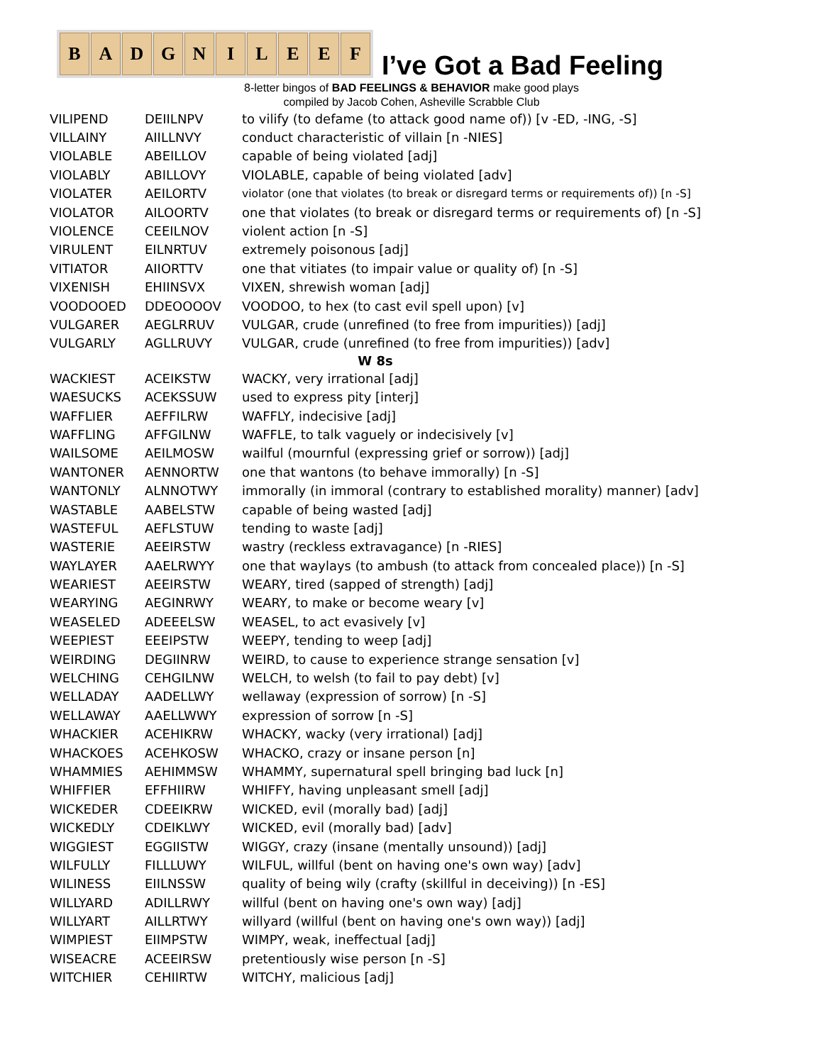B A D G N I L E E F
I’ve Got a Bad Feeling
8-letter bingos of BAD FEELINGS & BEHAVIOR make good plays
compiled by Jacob Cohen, Asheville Scrabble Club
| VILIPEND | DEIILNPV | to vilify (to defame (to attack good name of)) [v -ED, -ING, -S] |
| VILLAINY | AIILLNVY | conduct characteristic of villain [n -NIES] |
| VIOLABLE | ABEILLOV | capable of being violated [adj] |
| VIOLABLY | ABILLOVY | VIOLABLE, capable of being violated [adv] |
| VIOLATER | AEILORTV | violator (one that violates (to break or disregard terms or requirements of)) [n -S] |
| VIOLATOR | AILOORTV | one that violates (to break or disregard terms or requirements of) [n -S] |
| VIOLENCE | CEEILNOV | violent action [n -S] |
| VIRULENT | EILNRTUV | extremely poisonous [adj] |
| VITIATOR | AIIORTTV | one that vitiates (to impair value or quality of) [n -S] |
| VIXENISH | EHIINSVX | VIXEN, shrewish woman [adj] |
| VOODOOED | DDEOOOOV | VOODOO, to hex (to cast evil spell upon) [v] |
| VULGARER | AEGLRRUV | VULGAR, crude (unrefined (to free from impurities)) [adj] |
| VULGARLY | AGLLRUVY | VULGAR, crude (unrefined (to free from impurities)) [adv] |
| W 8s | | |
| WACKIEST | ACEIKSTW | WACKY, very irrational [adj] |
| WAESUCKS | ACEKSSUW | used to express pity [interj] |
| WAFFLIER | AEFFILRW | WAFFLY, indecisive [adj] |
| WAFFLING | AFFGILNW | WAFFLE, to talk vaguely or indecisively [v] |
| WAILSOME | AEILMOSW | wailful (mournful (expressing grief or sorrow)) [adj] |
| WANTONER | AENNORTW | one that wantons (to behave immorally) [n -S] |
| WANTONLY | ALNNOTWY | immorally (in immoral (contrary to established morality) manner) [adv] |
| WASTABLE | AABELSTW | capable of being wasted [adj] |
| WASTEFUL | AEFLSTUW | tending to waste [adj] |
| WASTERIE | AEEIRSTW | wastry (reckless extravagance) [n -RIES] |
| WAYLAYER | AAELRWYY | one that waylays (to ambush (to attack from concealed place)) [n -S] |
| WEARIEST | AEEIRSTW | WEARY, tired (sapped of strength) [adj] |
| WEARYING | AEGINRWY | WEARY, to make or become weary [v] |
| WEASELED | ADEEELSW | WEASEL, to act evasively [v] |
| WEEPIEST | EEEIPSTW | WEEPY, tending to weep [adj] |
| WEIRDING | DEGIINRW | WEIRD, to cause to experience strange sensation [v] |
| WELCHING | CEHGILNW | WELCH, to welsh (to fail to pay debt) [v] |
| WELLADAY | AADELLWY | wellaway (expression of sorrow) [n -S] |
| WELLAWAY | AAELLWWY | expression of sorrow [n -S] |
| WHACKIER | ACEHIKRW | WHACKY, wacky (very irrational) [adj] |
| WHACKOES | ACEHKOSW | WHACKO, crazy or insane person [n] |
| WHAMMIES | AEHIMMSW | WHAMMY, supernatural spell bringing bad luck [n] |
| WHIFFIER | EFFHIIRW | WHIFFY, having unpleasant smell [adj] |
| WICKEDER | CDEEIKRW | WICKED, evil (morally bad) [adj] |
| WICKEDLY | CDEIKLWY | WICKED, evil (morally bad) [adv] |
| WIGGIEST | EGGIISTW | WIGGY, crazy (insane (mentally unsound)) [adj] |
| WILFULLY | FILLLUWY | WILFUL, willful (bent on having one's own way) [adv] |
| WILINESS | EIILNSSW | quality of being wily (crafty (skillful in deceiving)) [n -ES] |
| WILLYARD | ADILLRWY | willful (bent on having one's own way) [adj] |
| WILLYART | AILLRTWY | willyard (willful (bent on having one's own way)) [adj] |
| WIMPIEST | EIIMPSTW | WIMPY, weak, ineffectual [adj] |
| WISEACRE | ACEEIRSW | pretentiously wise person [n -S] |
| WITCHIER | CEHIIRTW | WITCHY, malicious [adj] |